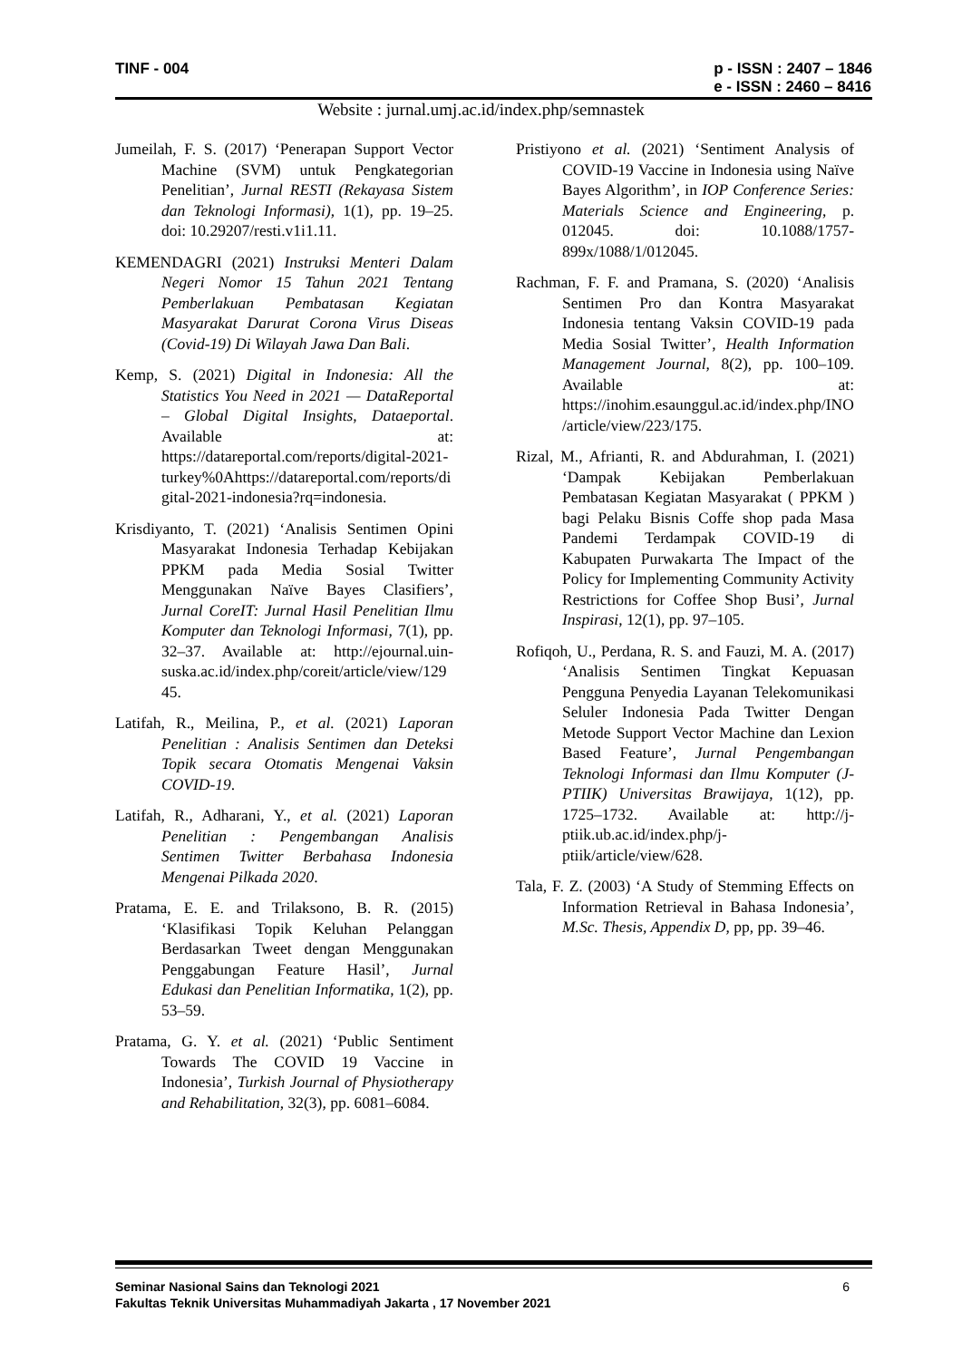TINF - 004 p - ISSN : 2407 – 1846
e - ISSN : 2460 – 8416
Website : jurnal.umj.ac.id/index.php/semnastek
Jumeilah, F. S. (2017) ‘Penerapan Support Vector Machine (SVM) untuk Pengkategorian Penelitian’, Jurnal RESTI (Rekayasa Sistem dan Teknologi Informasi), 1(1), pp. 19–25. doi: 10.29207/resti.v1i1.11.
KEMENDAGRI (2021) Instruksi Menteri Dalam Negeri Nomor 15 Tahun 2021 Tentang Pemberlakuan Pembatasan Kegiatan Masyarakat Darurat Corona Virus Diseas (Covid-19) Di Wilayah Jawa Dan Bali.
Kemp, S. (2021) Digital in Indonesia: All the Statistics You Need in 2021 — DataReportal – Global Digital Insights, Dataeportal. Available at: https://datareportal.com/reports/digital-2021-turkey%0Ahttps://datareportal.com/reports/digital-2021-indonesia?rq=indonesia.
Krisdiyanto, T. (2021) ‘Analisis Sentimen Opini Masyarakat Indonesia Terhadap Kebijakan PPKM pada Media Sosial Twitter Menggunakan Naïve Bayes Clasifiers’, Jurnal CoreIT: Jurnal Hasil Penelitian Ilmu Komputer dan Teknologi Informasi, 7(1), pp. 32–37. Available at: http://ejournal.uin-suska.ac.id/index.php/coreit/article/view/12945.
Latifah, R., Meilina, P., et al. (2021) Laporan Penelitian : Analisis Sentimen dan Deteksi Topik secara Otomatis Mengenai Vaksin COVID-19.
Latifah, R., Adharani, Y., et al. (2021) Laporan Penelitian : Pengembangan Analisis Sentimen Twitter Berbahasa Indonesia Mengenai Pilkada 2020.
Pratama, E. E. and Trilaksono, B. R. (2015) ‘Klasifikasi Topik Keluhan Pelanggan Berdasarkan Tweet dengan Menggunakan Penggabungan Feature Hasil’, Jurnal Edukasi dan Penelitian Informatika, 1(2), pp. 53–59.
Pratama, G. Y. et al. (2021) ‘Public Sentiment Towards The COVID 19 Vaccine in Indonesia’, Turkish Journal of Physiotherapy and Rehabilitation, 32(3), pp. 6081–6084.
Pristiyono et al. (2021) ‘Sentiment Analysis of COVID-19 Vaccine in Indonesia using Naïve Bayes Algorithm’, in IOP Conference Series: Materials Science and Engineering, p. 012045. doi: 10.1088/1757-899x/1088/1/012045.
Rachman, F. F. and Pramana, S. (2020) ‘Analisis Sentimen Pro dan Kontra Masyarakat Indonesia tentang Vaksin COVID-19 pada Media Sosial Twitter’, Health Information Management Journal, 8(2), pp. 100–109. Available at: https://inohim.esaunggul.ac.id/index.php/INO/article/view/223/175.
Rizal, M., Afrianti, R. and Abdurahman, I. (2021) ‘Dampak Kebijakan Pemberlakuan Pembatasan Kegiatan Masyarakat ( PPKM ) bagi Pelaku Bisnis Coffe shop pada Masa Pandemi Terdampak COVID-19 di Kabupaten Purwakarta The Impact of the Policy for Implementing Community Activity Restrictions for Coffee Shop Busi’, Jurnal Inspirasi, 12(1), pp. 97–105.
Rofiqoh, U., Perdana, R. S. and Fauzi, M. A. (2017) ‘Analisis Sentimen Tingkat Kepuasan Pengguna Penyedia Layanan Telekomunikasi Seluler Indonesia Pada Twitter Dengan Metode Support Vector Machine dan Lexion Based Feature’, Jurnal Pengembangan Teknologi Informasi dan Ilmu Komputer (J-PTIIK) Universitas Brawijaya, 1(12), pp. 1725–1732. Available at: http://j-ptiik.ub.ac.id/index.php/j-ptiik/article/view/628.
Tala, F. Z. (2003) ‘A Study of Stemming Effects on Information Retrieval in Bahasa Indonesia’, M.Sc. Thesis, Appendix D, pp, pp. 39–46.
6 Seminar Nasional Sains dan Teknologi 2021
Fakultas Teknik Universitas Muhammadiyah Jakarta , 17 November 2021